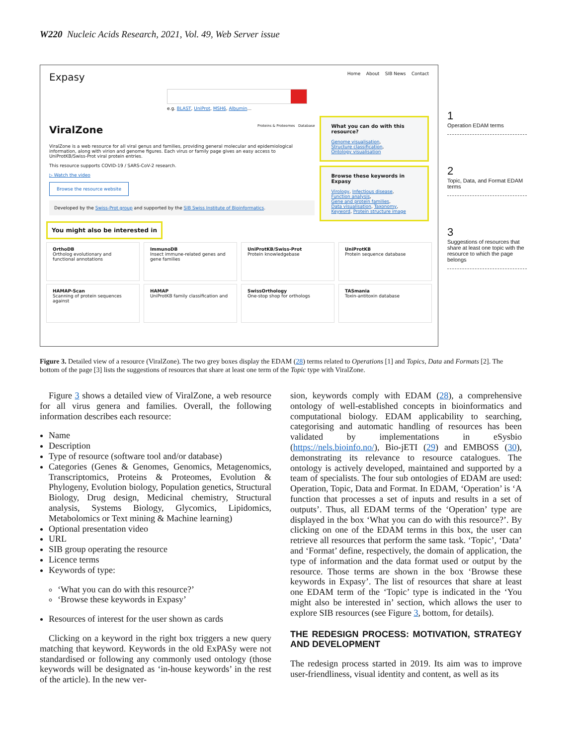W220 Nucleic Acids Research, 2021, Vol. 49, Web Server issue
Expasy Home About SIB News Contact
e.g. BLAST, UniProt, MSH6, Albumin...
ViralZone Proteins & Proteomes Database
ViralZone is a web resource for all viral genus and families, providing general molecular and epidemiological information, along with virion and genome figures. Each virus or family page gives an easy access to UniProtKB/Swiss-Prot viral protein entries.
This resource supports COVID-19 / SARS-CoV-2 research.
▷ Watch the video
Browse the resource website
Developed by the Swiss-Prot group and supported by the SIB Swiss Institute of Bioinformatics.
What you can do with this resource?
Genome visualisation,
Structure classification,
Ontology visualisation
Browse these keywords in Expasy
Virology, Infectious disease,
Function analysis,
Gene and protein families,
Data visualisation, Taxonomy,
Keyword, Protein structure image
You might also be interested in
OrthoDB
Ortholog evolutionary and functional annotations
ImmunoDB
Insect immune-related genes and gene families
UniProtKB/Swiss-Prot
Protein knowledgebase
UniProtKB
Protein sequence database
HAMAP-Scan
Scanning of protein sequences against
HAMAP
UniProtKB family classification and
SwissOrthology
One-stop shop for orthologs
TASmania
Toxin-antitoxin database
1
Operation EDAM terms
2
Topic, Data, and Format EDAM terms
3
Suggestions of resources that share at least one topic with the resource to which the page belongs
Figure 3. Detailed view of a resource (ViralZone). The two grey boxes display the EDAM (28) terms related to Operations [1] and Topics, Data and Formats [2]. The bottom of the page [3] lists the suggestions of resources that share at least one term of the Topic type with ViralZone.
Figure 3 shows a detailed view of ViralZone, a web resource for all virus genera and families. Overall, the following information describes each resource:
Name
Description
Type of resource (software tool and/or database)
Categories (Genes & Genomes, Genomics, Metagenomics, Transcriptomics, Proteins & Proteomes, Evolution & Phylogeny, Evolution biology, Population genetics, Structural Biology, Drug design, Medicinal chemistry, Structural analysis, Systems Biology, Glycomics, Lipidomics, Metabolomics or Text mining & Machine learning)
Optional presentation video
URL
SIB group operating the resource
Licence terms
Keywords of type:
‘What you can do with this resource?’
‘Browse these keywords in Expasy’
Resources of interest for the user shown as cards
Clicking on a keyword in the right box triggers a new query matching that keyword. Keywords in the old ExPASy were not standardised or following any commonly used ontology (those keywords will be designated as ‘in-house keywords’ in the rest of the article). In the new ver-
sion, keywords comply with EDAM (28), a comprehensive ontology of well-established concepts in bioinformatics and computational biology. EDAM applicability to searching, categorising and automatic handling of resources has been validated by implementations in eSysbio (https://nels.bioinfo.no/), Bio-jETI (29) and EMBOSS (30), demonstrating its relevance to resource catalogues. The ontology is actively developed, maintained and supported by a team of specialists. The four sub ontologies of EDAM are used: Operation, Topic, Data and Format. In EDAM, ‘Operation’ is ‘A function that processes a set of inputs and results in a set of outputs’. Thus, all EDAM terms of the ‘Operation’ type are displayed in the box ‘What you can do with this resource?’. By clicking on one of the EDAM terms in this box, the user can retrieve all resources that perform the same task. ‘Topic’, ‘Data’ and ‘Format’ define, respectively, the domain of application, the type of information and the data format used or output by the resource. Those terms are shown in the box ‘Browse these keywords in Expasy’. The list of resources that share at least one EDAM term of the ‘Topic’ type is indicated in the ‘You might also be interested in’ section, which allows the user to explore SIB resources (see Figure 3, bottom, for details).
THE REDESIGN PROCESS: MOTIVATION, STRATEGY AND DEVELOPMENT
The redesign process started in 2019. Its aim was to improve user-friendliness, visual identity and content, as well as its